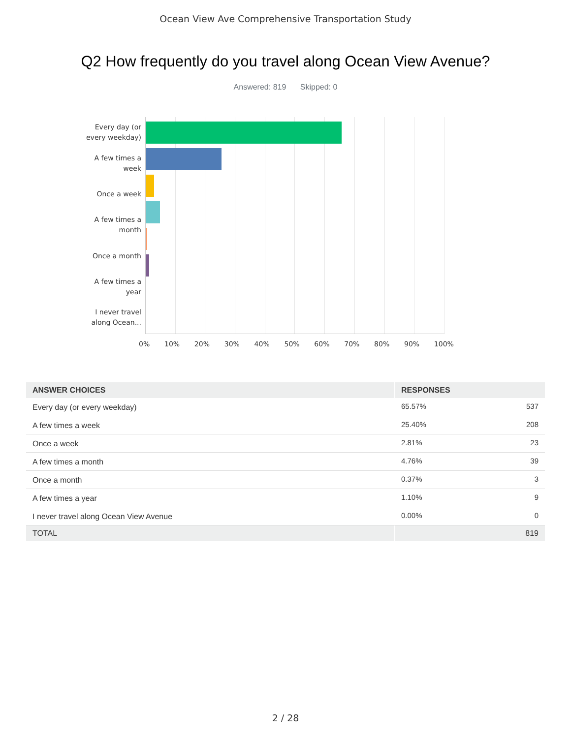Ocean View Ave Comprehensive Transportation Study
Q2 How frequently do you travel along Ocean View Avenue?
Answered: 819 Skipped: 0
Every day (or
every weekday)
A few times a
week
Once a week
A few times a
month
Once a month
A few times a
year
I never travel
along Ocean...
0% 10% 20% 30% 40% 50% 60% 70% 80% 90% 100%
| ANSWER CHOICES | RESPONSES | |
| --- | --- | --- |
| Every day (or every weekday) | 65.57% | 537 |
| A few times a week | 25.40% | 208 |
| Once a week | 2.81% | 23 |
| A few times a month | 4.76% | 39 |
| Once a month | 0.37% | 3 |
| A few times a year | 1.10% | 9 |
| I never travel along Ocean View Avenue | 0.00% | 0 |
| TOTAL | | 819 |
2 / 28